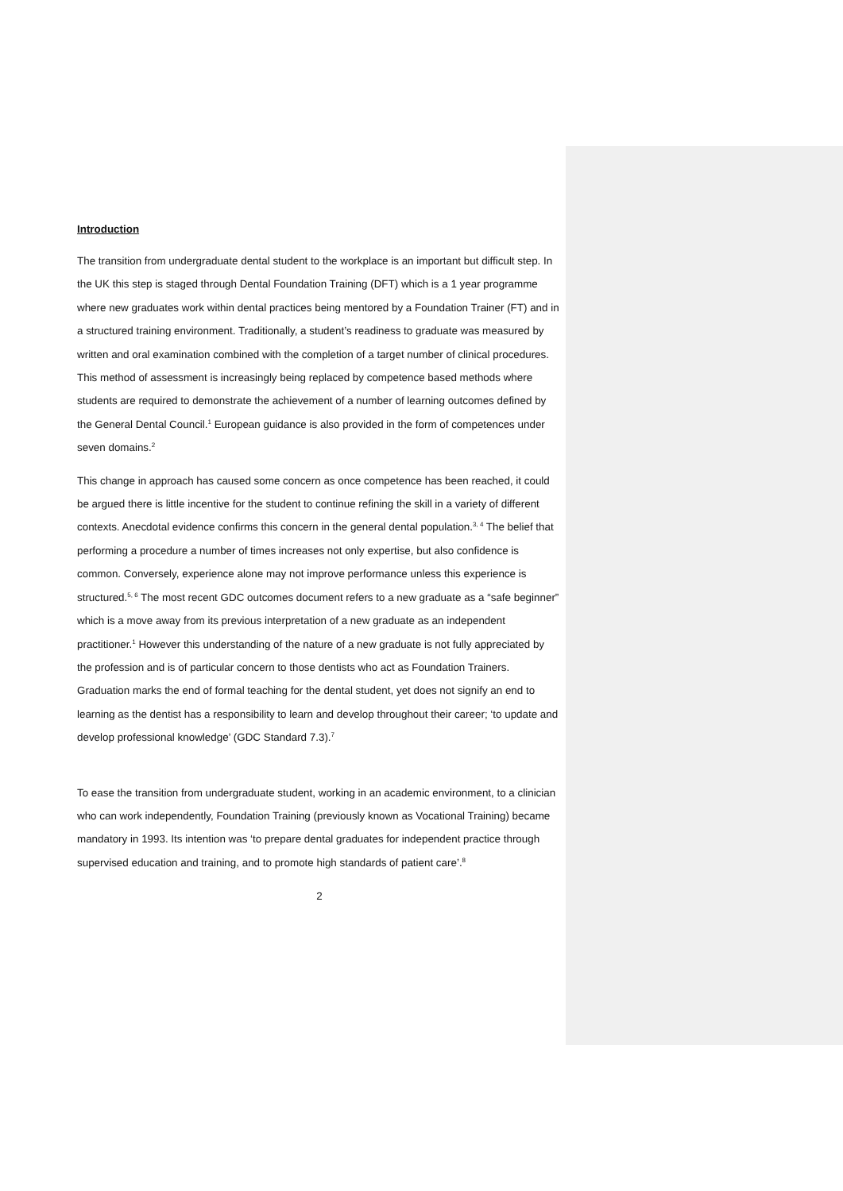Introduction
The transition from undergraduate dental student to the workplace is an important but difficult step. In the UK this step is staged through Dental Foundation Training (DFT) which is a 1 year programme where new graduates work within dental practices being mentored by a Foundation Trainer (FT) and in a structured training environment. Traditionally, a student’s readiness to graduate was measured by written and oral examination combined with the completion of a target number of clinical procedures. This method of assessment is increasingly being replaced by competence based methods where students are required to demonstrate the achievement of a number of learning outcomes defined by the General Dental Council.<sup>1</sup> European guidance is also provided in the form of competences under seven domains.<sup>2</sup>
This change in approach has caused some concern as once competence has been reached, it could be argued there is little incentive for the student to continue refining the skill in a variety of different contexts. Anecdotal evidence confirms this concern in the general dental population.<sup>3, 4</sup> The belief that performing a procedure a number of times increases not only expertise, but also confidence is common. Conversely, experience alone may not improve performance unless this experience is structured.<sup>5, 6</sup> The most recent GDC outcomes document refers to a new graduate as a “safe beginner” which is a move away from its previous interpretation of a new graduate as an independent practitioner.<sup>1</sup> However this understanding of the nature of a new graduate is not fully appreciated by the profession and is of particular concern to those dentists who act as Foundation Trainers. Graduation marks the end of formal teaching for the dental student, yet does not signify an end to learning as the dentist has a responsibility to learn and develop throughout their career; ‘to update and develop professional knowledge’ (GDC Standard 7.3).<sup>7</sup>
To ease the transition from undergraduate student, working in an academic environment, to a clinician who can work independently, Foundation Training (previously known as Vocational Training) became mandatory in 1993. Its intention was ‘to prepare dental graduates for independent practice through supervised education and training, and to promote high standards of patient care’.<sup>8</sup>
2